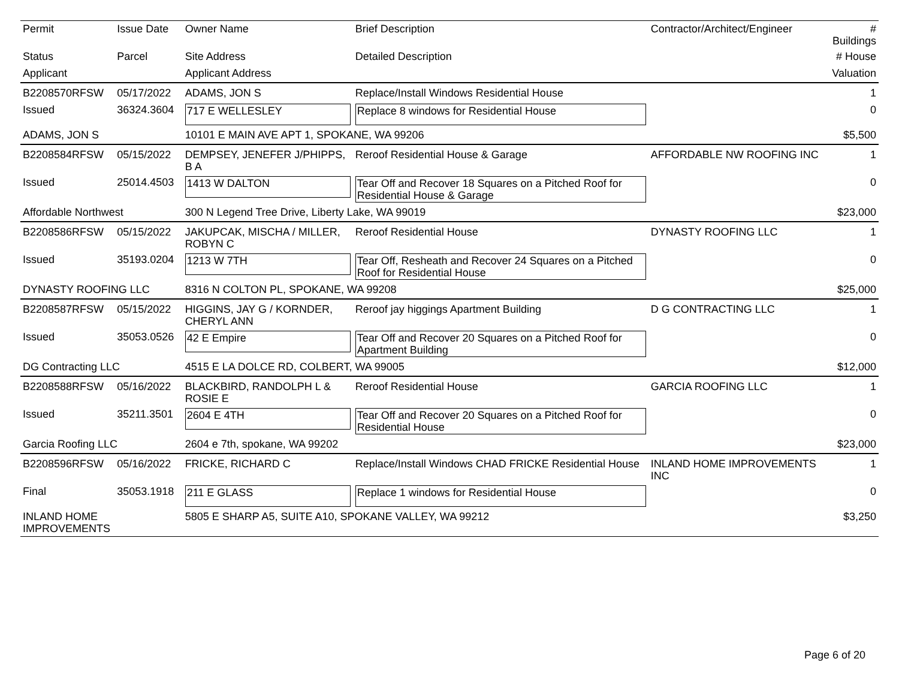| Permit | Issue Date | Owner Name | Brief Description | Contractor/Architect/Engineer | # Buildings |
| --- | --- | --- | --- | --- | --- |
| Status | Parcel | Site Address | Detailed Description | | # House |
| Applicant | | Applicant Address | | | Valuation |
| B2208570RFSW | 05/17/2022 | ADAMS, JON S | Replace/Install Windows Residential House | | 1 |
| Issued | 36324.3604 | 717 E WELLESLEY | Replace 8 windows for Residential House | | 0 |
| ADAMS, JON S | | 10101 E MAIN AVE APT 1, SPOKANE, WA 99206 | | | $5,500 |
| B2208584RFSW | 05/15/2022 | DEMPSEY, JENEFER J/PHIPPS, B A | Reroof Residential House & Garage | AFFORDABLE NW ROOFING INC | 1 |
| Issued | 25014.4503 | 1413 W DALTON | Tear Off and Recover 18 Squares on a Pitched Roof for Residential House & Garage | | 0 |
| Affordable Northwest | | 300 N Legend Tree Drive, Liberty Lake, WA 99019 | | | $23,000 |
| B2208586RFSW | 05/15/2022 | JAKUPCAK, MISCHA / MILLER, ROBYN C | Reroof Residential House | DYNASTY ROOFING LLC | 1 |
| Issued | 35193.0204 | 1213 W 7TH | Tear Off, Resheath and Recover 24 Squares on a Pitched Roof for Residential House | | 0 |
| DYNASTY ROOFING LLC | | 8316 N COLTON PL, SPOKANE, WA 99208 | | | $25,000 |
| B2208587RFSW | 05/15/2022 | HIGGINS, JAY G / KORNDER, CHERYL ANN | Reroof jay higgings Apartment Building | D G CONTRACTING LLC | 1 |
| Issued | 35053.0526 | 42 E Empire | Tear Off and Recover 20 Squares on a Pitched Roof for Apartment Building | | 0 |
| DG Contracting LLC | | 4515 E LA DOLCE RD, COLBERT, WA 99005 | | | $12,000 |
| B2208588RFSW | 05/16/2022 | BLACKBIRD, RANDOLPH L & ROSIE E | Reroof Residential House | GARCIA ROOFING LLC | 1 |
| Issued | 35211.3501 | 2604 E 4TH | Tear Off and Recover 20 Squares on a Pitched Roof for Residential House | | 0 |
| Garcia Roofing LLC | | 2604 e 7th, spokane, WA 99202 | | | $23,000 |
| B2208596RFSW | 05/16/2022 | FRICKE, RICHARD C | Replace/Install Windows CHAD FRICKE Residential House | INLAND HOME IMPROVEMENTS INC | 1 |
| Final | 35053.1918 | 211 E GLASS | Replace 1 windows for Residential House | | 0 |
| INLAND HOME IMPROVEMENTS | | 5805 E SHARP A5, SUITE A10, SPOKANE VALLEY, WA 99212 | | | $3,250 |
Page 6 of 20